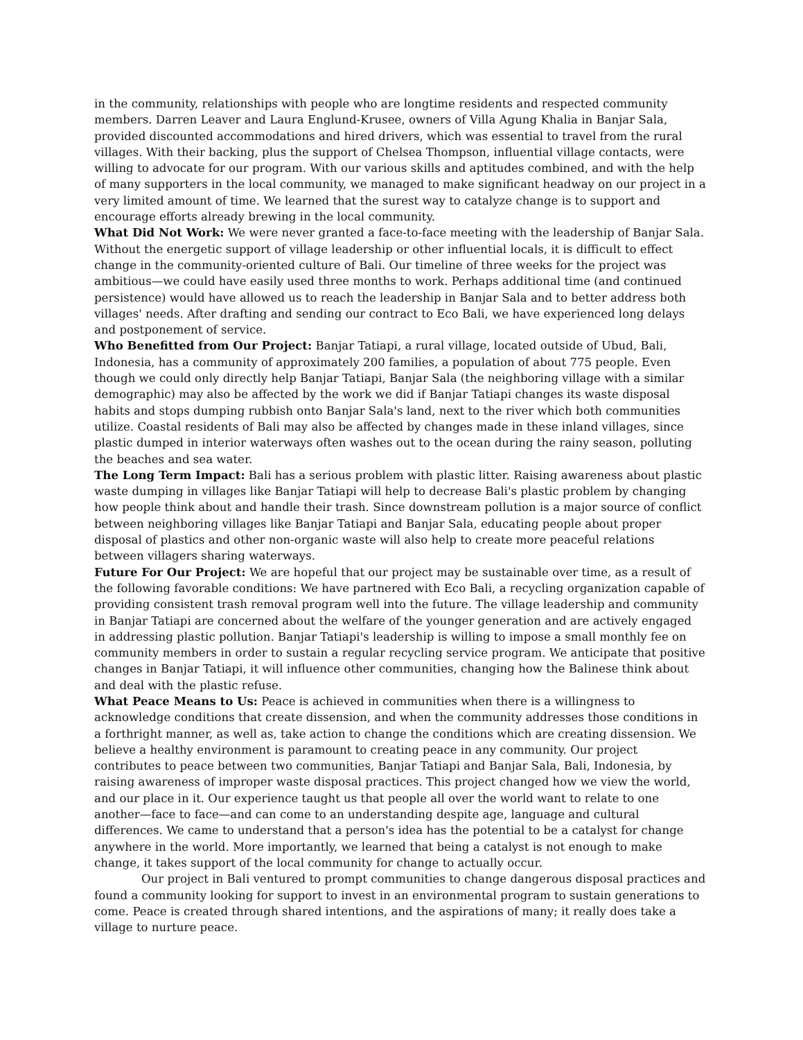in the community, relationships with people who are longtime residents and respected community members. Darren Leaver and Laura Englund-Krusee, owners of Villa Agung Khalia in Banjar Sala, provided discounted accommodations and hired drivers, which was essential to travel from the rural villages. With their backing, plus the support of Chelsea Thompson, influential village contacts, were willing to advocate for our program. With our various skills and aptitudes combined, and with the help of many supporters in the local community, we managed to make significant headway on our project in a very limited amount of time. We learned that the surest way to catalyze change is to support and encourage efforts already brewing in the local community.
What Did Not Work: We were never granted a face-to-face meeting with the leadership of Banjar Sala. Without the energetic support of village leadership or other influential locals, it is difficult to effect change in the community-oriented culture of Bali. Our timeline of three weeks for the project was ambitious—we could have easily used three months to work. Perhaps additional time (and continued persistence) would have allowed us to reach the leadership in Banjar Sala and to better address both villages' needs. After drafting and sending our contract to Eco Bali, we have experienced long delays and postponement of service.
Who Benefitted from Our Project: Banjar Tatiapi, a rural village, located outside of Ubud, Bali, Indonesia, has a community of approximately 200 families, a population of about 775 people. Even though we could only directly help Banjar Tatiapi, Banjar Sala (the neighboring village with a similar demographic) may also be affected by the work we did if Banjar Tatiapi changes its waste disposal habits and stops dumping rubbish onto Banjar Sala's land, next to the river which both communities utilize. Coastal residents of Bali may also be affected by changes made in these inland villages, since plastic dumped in interior waterways often washes out to the ocean during the rainy season, polluting the beaches and sea water.
The Long Term Impact: Bali has a serious problem with plastic litter. Raising awareness about plastic waste dumping in villages like Banjar Tatiapi will help to decrease Bali's plastic problem by changing how people think about and handle their trash. Since downstream pollution is a major source of conflict between neighboring villages like Banjar Tatiapi and Banjar Sala, educating people about proper disposal of plastics and other non-organic waste will also help to create more peaceful relations between villagers sharing waterways.
Future For Our Project: We are hopeful that our project may be sustainable over time, as a result of the following favorable conditions: We have partnered with Eco Bali, a recycling organization capable of providing consistent trash removal program well into the future. The village leadership and community in Banjar Tatiapi are concerned about the welfare of the younger generation and are actively engaged in addressing plastic pollution. Banjar Tatiapi's leadership is willing to impose a small monthly fee on community members in order to sustain a regular recycling service program. We anticipate that positive changes in Banjar Tatiapi, it will influence other communities, changing how the Balinese think about and deal with the plastic refuse.
What Peace Means to Us: Peace is achieved in communities when there is a willingness to acknowledge conditions that create dissension, and when the community addresses those conditions in a forthright manner, as well as, take action to change the conditions which are creating dissension. We believe a healthy environment is paramount to creating peace in any community. Our project contributes to peace between two communities, Banjar Tatiapi and Banjar Sala, Bali, Indonesia, by raising awareness of improper waste disposal practices. This project changed how we view the world, and our place in it. Our experience taught us that people all over the world want to relate to one another—face to face—and can come to an understanding despite age, language and cultural differences. We came to understand that a person's idea has the potential to be a catalyst for change anywhere in the world. More importantly, we learned that being a catalyst is not enough to make change, it takes support of the local community for change to actually occur.
Our project in Bali ventured to prompt communities to change dangerous disposal practices and found a community looking for support to invest in an environmental program to sustain generations to come. Peace is created through shared intentions, and the aspirations of many; it really does take a village to nurture peace.